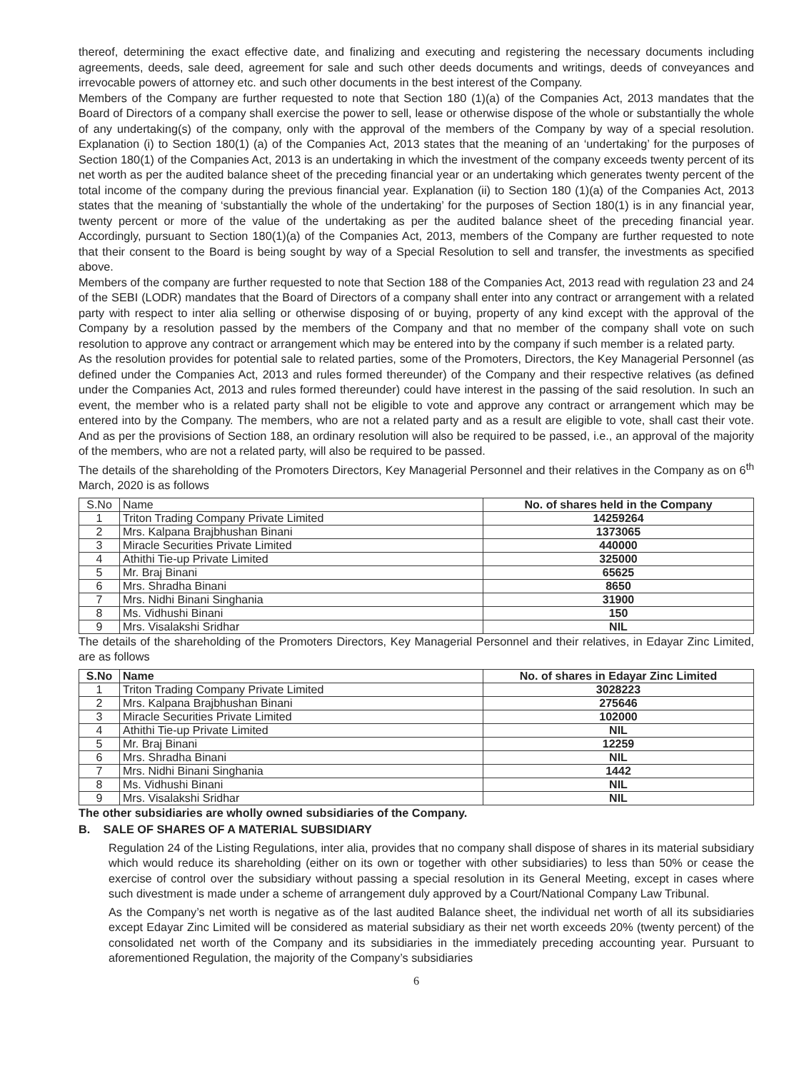thereof, determining the exact effective date, and finalizing and executing and registering the necessary documents including agreements, deeds, sale deed, agreement for sale and such other deeds documents and writings, deeds of conveyances and irrevocable powers of attorney etc. and such other documents in the best interest of the Company.
Members of the Company are further requested to note that Section 180 (1)(a) of the Companies Act, 2013 mandates that the Board of Directors of a company shall exercise the power to sell, lease or otherwise dispose of the whole or substantially the whole of any undertaking(s) of the company, only with the approval of the members of the Company by way of a special resolution. Explanation (i) to Section 180(1) (a) of the Companies Act, 2013 states that the meaning of an ‘undertaking’ for the purposes of Section 180(1) of the Companies Act, 2013 is an undertaking in which the investment of the company exceeds twenty percent of its net worth as per the audited balance sheet of the preceding financial year or an undertaking which generates twenty percent of the total income of the company during the previous financial year. Explanation (ii) to Section 180 (1)(a) of the Companies Act, 2013 states that the meaning of ‘substantially the whole of the undertaking’ for the purposes of Section 180(1) is in any financial year, twenty percent or more of the value of the undertaking as per the audited balance sheet of the preceding financial year. Accordingly, pursuant to Section 180(1)(a) of the Companies Act, 2013, members of the Company are further requested to note that their consent to the Board is being sought by way of a Special Resolution to sell and transfer, the investments as specified above.
Members of the company are further requested to note that Section 188 of the Companies Act, 2013 read with regulation 23 and 24 of the SEBI (LODR) mandates that the Board of Directors of a company shall enter into any contract or arrangement with a related party with respect to inter alia selling or otherwise disposing of or buying, property of any kind except with the approval of the Company by a resolution passed by the members of the Company and that no member of the company shall vote on such resolution to approve any contract or arrangement which may be entered into by the company if such member is a related party.
As the resolution provides for potential sale to related parties, some of the Promoters, Directors, the Key Managerial Personnel (as defined under the Companies Act, 2013 and rules formed thereunder) of the Company and their respective relatives (as defined under the Companies Act, 2013 and rules formed thereunder) could have interest in the passing of the said resolution. In such an event, the member who is a related party shall not be eligible to vote and approve any contract or arrangement which may be entered into by the Company. The members, who are not a related party and as a result are eligible to vote, shall cast their vote. And as per the provisions of Section 188, an ordinary resolution will also be required to be passed, i.e., an approval of the majority of the members, who are not a related party, will also be required to be passed.
The details of the shareholding of the Promoters Directors, Key Managerial Personnel and their relatives in the Company as on 6<sup>th</sup> March, 2020 is as follows
| S.No | Name | No. of shares held in the Company |
| 1 | Triton Trading Company Private Limited | 14259264 |
| 2 | Mrs. Kalpana Brajbhushan Binani | 1373065 |
| 3 | Miracle Securities Private Limited | 440000 |
| 4 | Athithi Tie-up Private Limited | 325000 |
| 5 | Mr. Braj Binani | 65625 |
| 6 | Mrs. Shradha Binani | 8650 |
| 7 | Mrs. Nidhi Binani Singhania | 31900 |
| 8 | Ms. Vidhushi Binani | 150 |
| 9 | Mrs. Visalakshi Sridhar | NIL |
The details of the shareholding of the Promoters Directors, Key Managerial Personnel and their relatives, in Edayar Zinc Limited, are as follows
| S.No | Name | No. of shares in Edayar Zinc Limited |
| --- | --- | --- |
| 1 | Triton Trading Company Private Limited | 3028223 |
| 2 | Mrs. Kalpana Brajbhushan Binani | 275646 |
| 3 | Miracle Securities Private Limited | 102000 |
| 4 | Athithi Tie-up Private Limited | NIL |
| 5 | Mr. Braj Binani | 12259 |
| 6 | Mrs. Shradha Binani | NIL |
| 7 | Mrs. Nidhi Binani Singhania | 1442 |
| 8 | Ms. Vidhushi Binani | NIL |
| 9 | Mrs. Visalakshi Sridhar | NIL |
The other subsidiaries are wholly owned subsidiaries of the Company.
B. SALE OF SHARES OF A MATERIAL SUBSIDIARY
Regulation 24 of the Listing Regulations, inter alia, provides that no company shall dispose of shares in its material subsidiary which would reduce its shareholding (either on its own or together with other subsidiaries) to less than 50% or cease the exercise of control over the subsidiary without passing a special resolution in its General Meeting, except in cases where such divestment is made under a scheme of arrangement duly approved by a Court/National Company Law Tribunal.
As the Company’s net worth is negative as of the last audited Balance sheet, the individual net worth of all its subsidiaries except Edayar Zinc Limited will be considered as material subsidiary as their net worth exceeds 20% (twenty percent) of the consolidated net worth of the Company and its subsidiaries in the immediately preceding accounting year. Pursuant to aforementioned Regulation, the majority of the Company’s subsidiaries
6